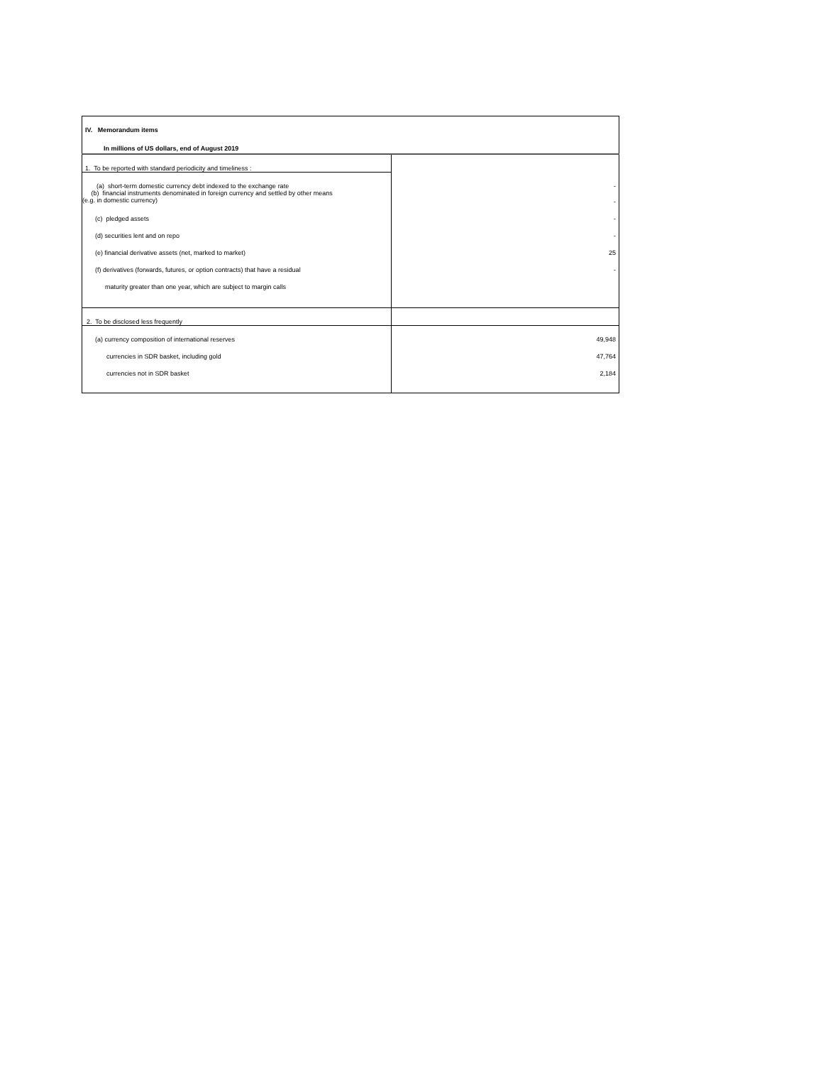| IV. Memorandum items | |
| In millions of US dollars, end of August 2019 | |
| 1. To be reported with standard periodicity and timeliness : | |
| (a) short-term domestic currency debt indexed to the exchange rate | - |
| (b) financial instruments denominated in foreign currency and settled by other means (e.g. in domestic currency) | - |
| (c) pledged assets | - |
| (d) securities lent and on repo | - |
| (e) financial derivative assets (net, marked to market) | 25 |
| (f) derivatives (forwards, futures, or option contracts) that have a residual | - |
| maturity greater than one year, which are subject to margin calls | |
| 2. To be disclosed less frequently | |
| (a) currency composition of international reserves | 49,948 |
| currencies in SDR basket, including gold | 47,764 |
| currencies not in SDR basket | 2,184 |